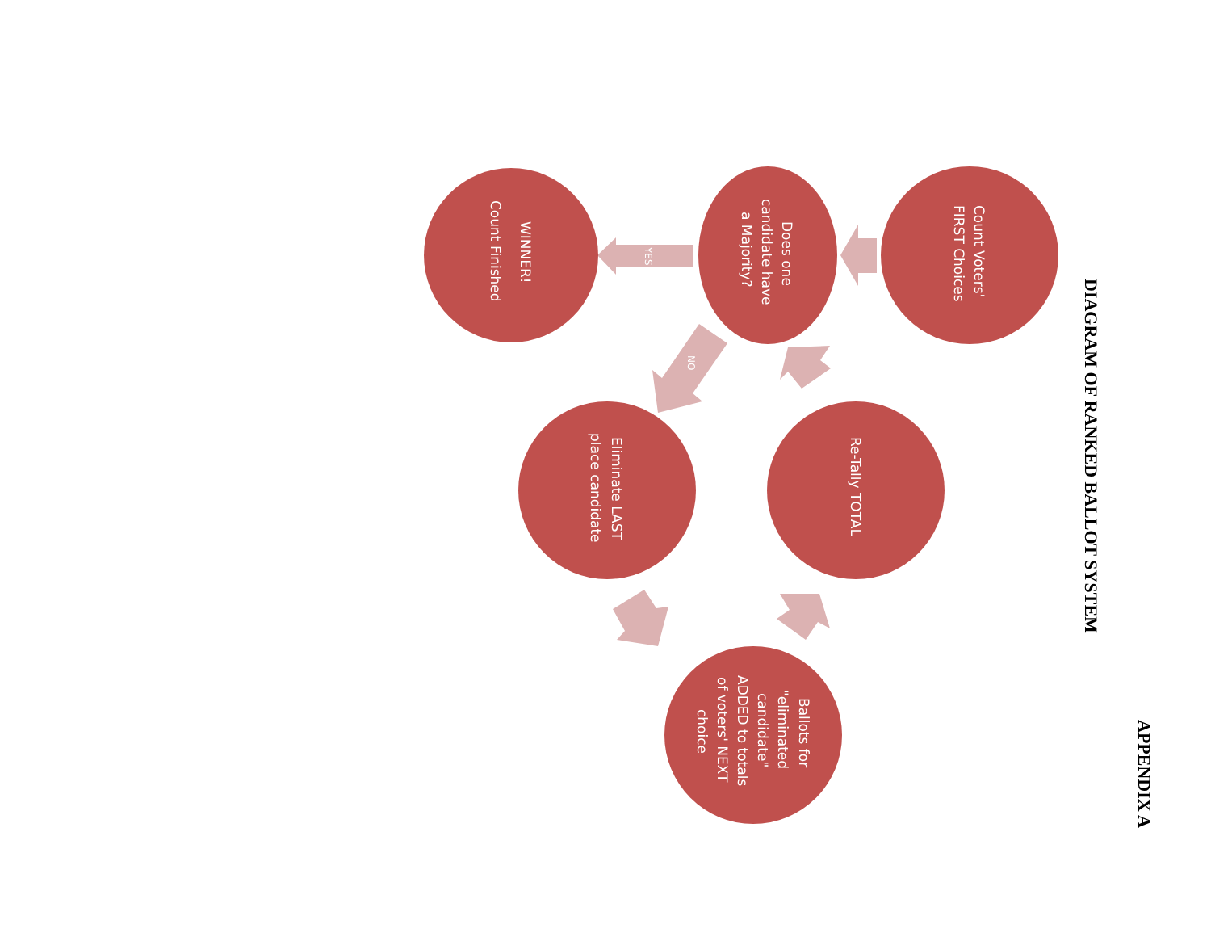APPENDIX A
DIAGRAM OF RANKED BALLOT SYSTEM
Count Voters'
FIRST Choices
Does one
candidate have
a Majority?
WINNER!
Count Finished
Re-Tally TOTAL
Eliminate LAST
place candidate
Ballots for
"eliminated
candidate"
ADDED to totals
of voters' NEXT
choice
YES
NO